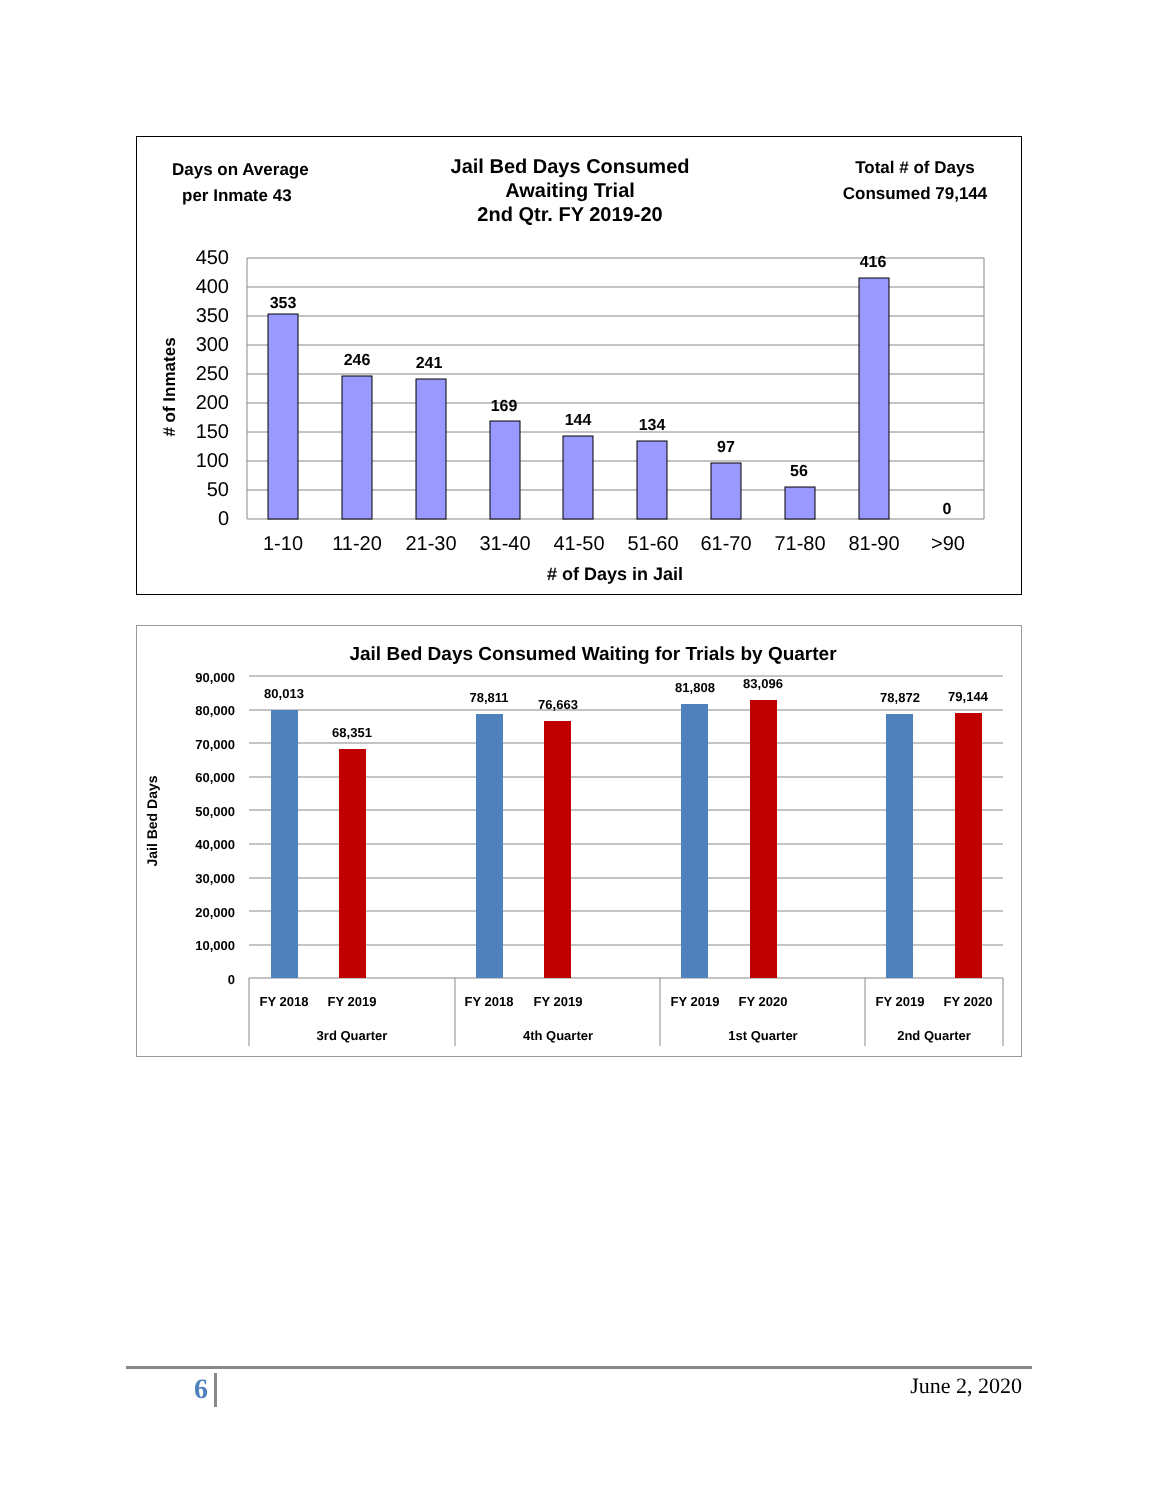Days on Average
per Inmate 43
Jail Bed Days Consumed
Awaiting Trial
2nd Qtr. FY 2019-20
Total # of Days
Consumed 79,144
450
400
350
300
250
200
150
100
50
0
# of Inmates
353
246
241
169
144
134
97
56
416
0
1-10
11-20
21-30
31-40
41-50
51-60
61-70
71-80
81-90
>90
# of Days in Jail
Jail Bed Days Consumed Waiting for Trials by Quarter
90,000
80,000
70,000
60,000
50,000
40,000
30,000
20,000
10,000
0
Jail Bed Days
80,013
68,351
78,811
76,663
81,808
83,096
78,872
79,144
FY 2018
FY 2019
FY 2018
FY 2019
FY 2019
FY 2020
FY 2019
FY 2020
3rd Quarter
4th Quarter
1st Quarter
2nd Quarter
6 June 2, 2020